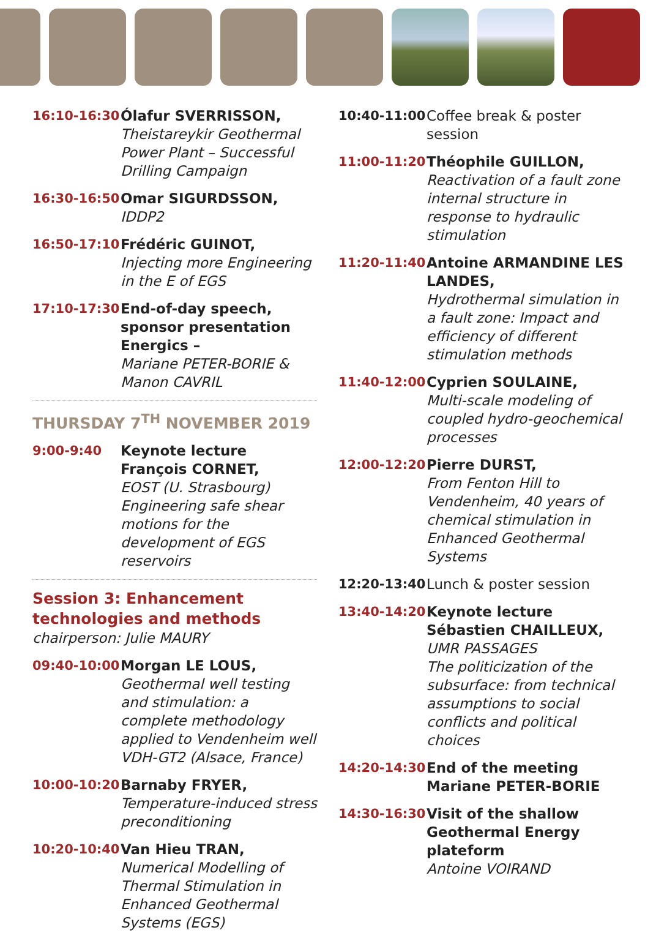16:10-16:30 Ólafur SVERRISSON,
Theistareykir Geothermal Power Plant – Successful Drilling Campaign
16:30-16:50 Omar SIGURDSSON,
IDDP2
16:50-17:10 Frédéric GUINOT,
Injecting more Engineering in the E of EGS
17:10-17:30 End-of-day speech, sponsor presentation Energics –
Mariane PETER-BORIE & Manon CAVRIL
THURSDAY 7<sup>TH</sup> NOVEMBER 2019
9:00-9:40 Keynote lecture
François CORNET,
EOST (U. Strasbourg)
Engineering safe shear motions for the development of EGS reservoirs
Session 3: Enhancement technologies and methods
chairperson: Julie MAURY
09:40-10:00 Morgan LE LOUS,
Geothermal well testing and stimulation: a complete methodology applied to Vendenheim well VDH-GT2 (Alsace, France)
10:00-10:20 Barnaby FRYER,
Temperature-induced stress preconditioning
10:20-10:40 Van Hieu TRAN,
Numerical Modelling of Thermal Stimulation in Enhanced Geothermal Systems (EGS)
10:40-11:00 Coffee break & poster session
11:00-11:20 Théophile GUILLON,
Reactivation of a fault zone internal structure in response to hydraulic stimulation
11:20-11:40 Antoine ARMANDINE LES LANDES,
Hydrothermal simulation in a fault zone: Impact and efficiency of different stimulation methods
11:40-12:00 Cyprien SOULAINE,
Multi-scale modeling of coupled hydro-geochemical processes
12:00-12:20 Pierre DURST,
From Fenton Hill to Vendenheim, 40 years of chemical stimulation in Enhanced Geothermal Systems
12:20-13:40 Lunch & poster session
13:40-14:20 Keynote lecture
Sébastien CHAILLEUX,
UMR PASSAGES
The politicization of the subsurface: from technical assumptions to social conflicts and political choices
14:20-14:30 End of the meeting
Mariane PETER-BORIE
14:30-16:30 Visit of the shallow Geothermal Energy plateform
Antoine VOIRAND